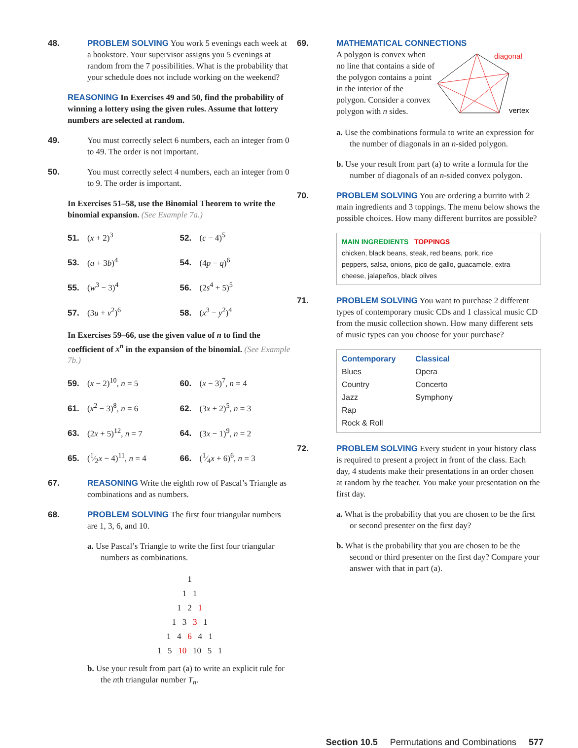48. PROBLEM SOLVING You work 5 evenings each week at a bookstore. Your supervisor assigns you 5 evenings at random from the 7 possibilities. What is the probability that your schedule does not include working on the weekend?
REASONING In Exercises 49 and 50, find the probability of winning a lottery using the given rules. Assume that lottery numbers are selected at random.
49. You must correctly select 6 numbers, each an integer from 0 to 49. The order is not important.
50. You must correctly select 4 numbers, each an integer from 0 to 9. The order is important.
In Exercises 51–58, use the Binomial Theorem to write the binomial expansion. (See Example 7a.)
51. (x + 2)<sup>3</sup>
52. (c − 4)<sup>5</sup>
53. (a + 3b)<sup>4</sup>
54. (4p − q)<sup>6</sup>
55. (w<sup>3</sup> − 3)<sup>4</sup>
56. (2s<sup>4</sup> + 5)<sup>5</sup>
57. (3u + v<sup>2</sup>)<sup>6</sup>
58. (x<sup>3</sup> − y<sup>2</sup>)<sup>4</sup>
In Exercises 59–66, use the given value of n to find the coefficient of x<sup>n</sup> in the expansion of the binomial. (See Example 7b.)
59. (x − 2)<sup>10</sup>, n = 5
60. (x − 3)<sup>7</sup>, n = 4
61. (x<sup>2</sup> − 3)<sup>8</sup>, n = 6
62. (3x + 2)<sup>5</sup>, n = 3
63. (2x + 5)<sup>12</sup>, n = 7
64. (3x − 1)<sup>9</sup>, n = 2
65. (1⁄2x − 4)<sup>11</sup>, n = 4
66. (1⁄4x + 6)<sup>6</sup>, n = 3
67. REASONING Write the eighth row of Pascal’s Triangle as combinations and as numbers.
68. PROBLEM SOLVING The first four triangular numbers are 1, 3, 6, and 10.
a. Use Pascal’s Triangle to write the first four triangular numbers as combinations.
1
1 1
1 2 1
1 3 3 1
1 4 6 4 1
1 5 10 10 5 1
b. Use your result from part (a) to write an explicit rule for the nth triangular number T<sub>n</sub>.
69. MATHEMATICAL CONNECTIONS
A polygon is convex when no line that contains a side of the polygon contains a point in the interior of the polygon. Consider a convex polygon with n sides.
diagonal
vertex
a. Use the combinations formula to write an expression for the number of diagonals in an n-sided polygon.
b. Use your result from part (a) to write a formula for the number of diagonals of an n-sided convex polygon.
70. PROBLEM SOLVING You are ordering a burrito with 2 main ingredients and 3 toppings. The menu below shows the possible choices. How many different burritos are possible?
MAIN INGREDIENTS TOPPINGS
chicken, black beans, steak, red beans, pork, rice
peppers, salsa, onions, pico de gallo, guacamole, extra cheese, jalapeños, black olives
71. PROBLEM SOLVING You want to purchase 2 different types of contemporary music CDs and 1 classical music CD from the music collection shown. How many different sets of music types can you choose for your purchase?
Contemporary
Blues
Country
Jazz
Rap
Rock & Roll
Classical
Opera
Concerto
Symphony
72. PROBLEM SOLVING Every student in your history class is required to present a project in front of the class. Each day, 4 students make their presentations in an order chosen at random by the teacher. You make your presentation on the first day.
a. What is the probability that you are chosen to be the first or second presenter on the first day?
b. What is the probability that you are chosen to be the second or third presenter on the first day? Compare your answer with that in part (a).
Section 10.5 Permutations and Combinations 577